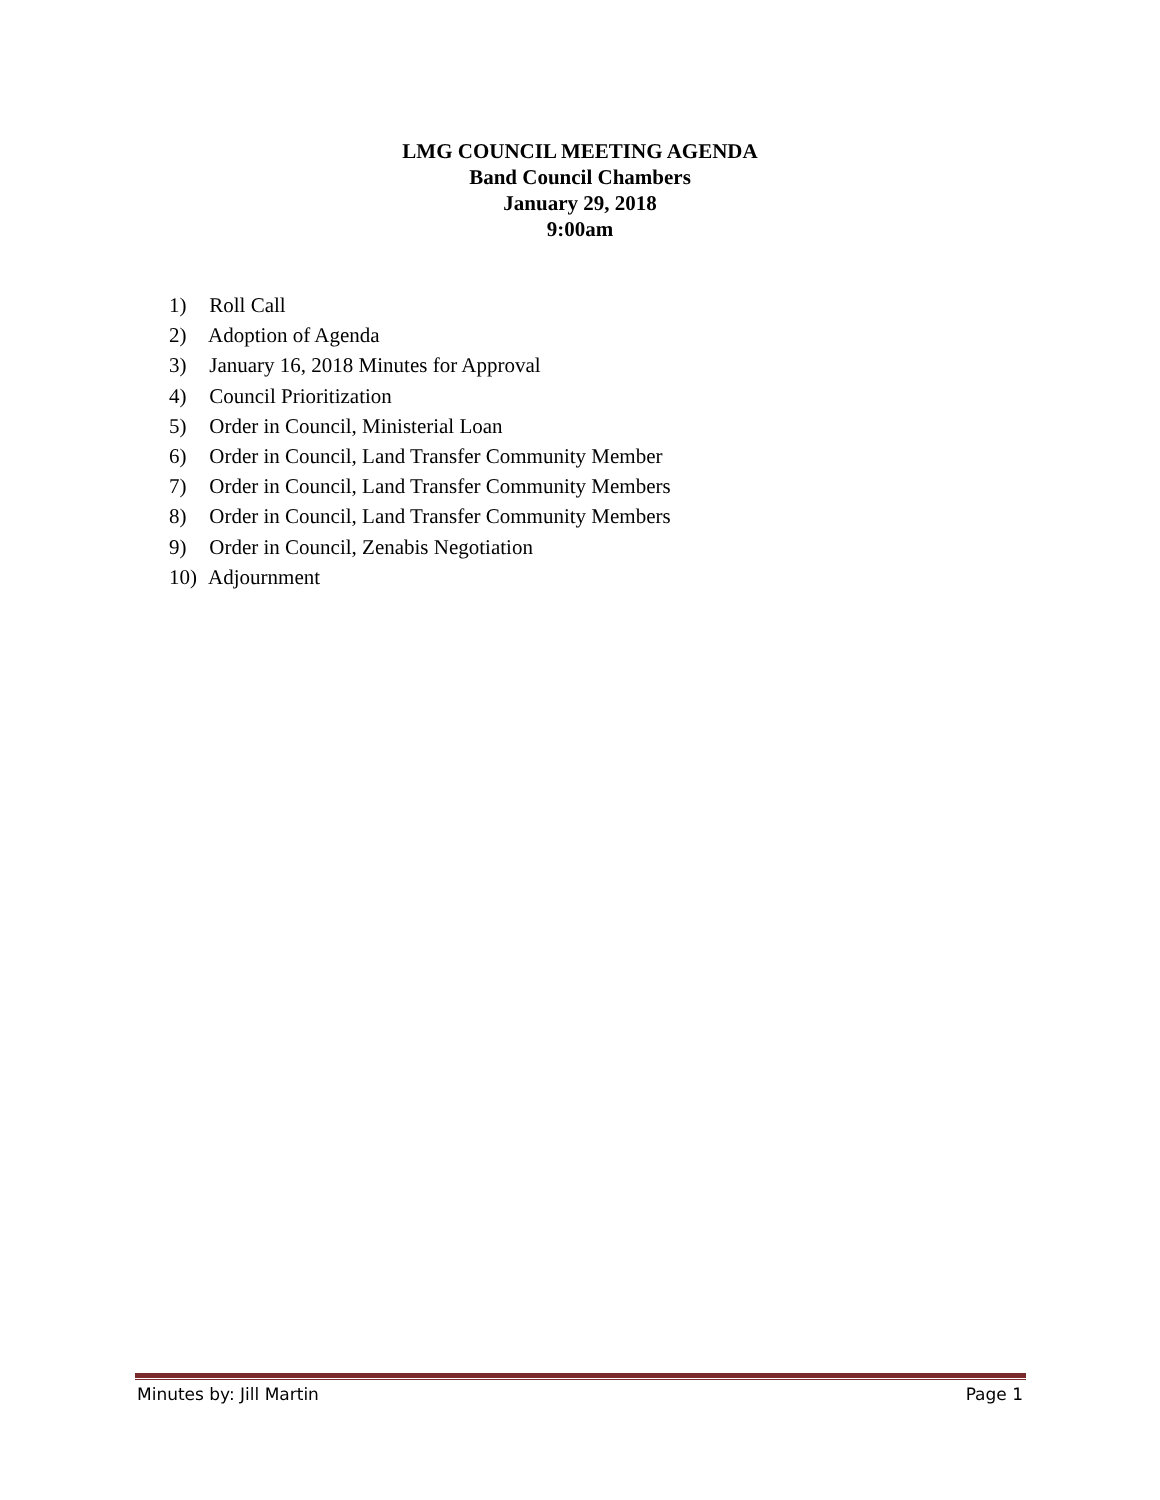LMG COUNCIL MEETING AGENDA
Band Council Chambers
January 29, 2018
9:00am
1) Roll Call
2) Adoption of Agenda
3) January 16, 2018 Minutes for Approval
4) Council Prioritization
5) Order in Council, Ministerial Loan
6) Order in Council, Land Transfer Community Member
7) Order in Council, Land Transfer Community Members
8) Order in Council, Land Transfer Community Members
9) Order in Council, Zenabis Negotiation
10) Adjournment
Minutes by: Jill Martin Page 1